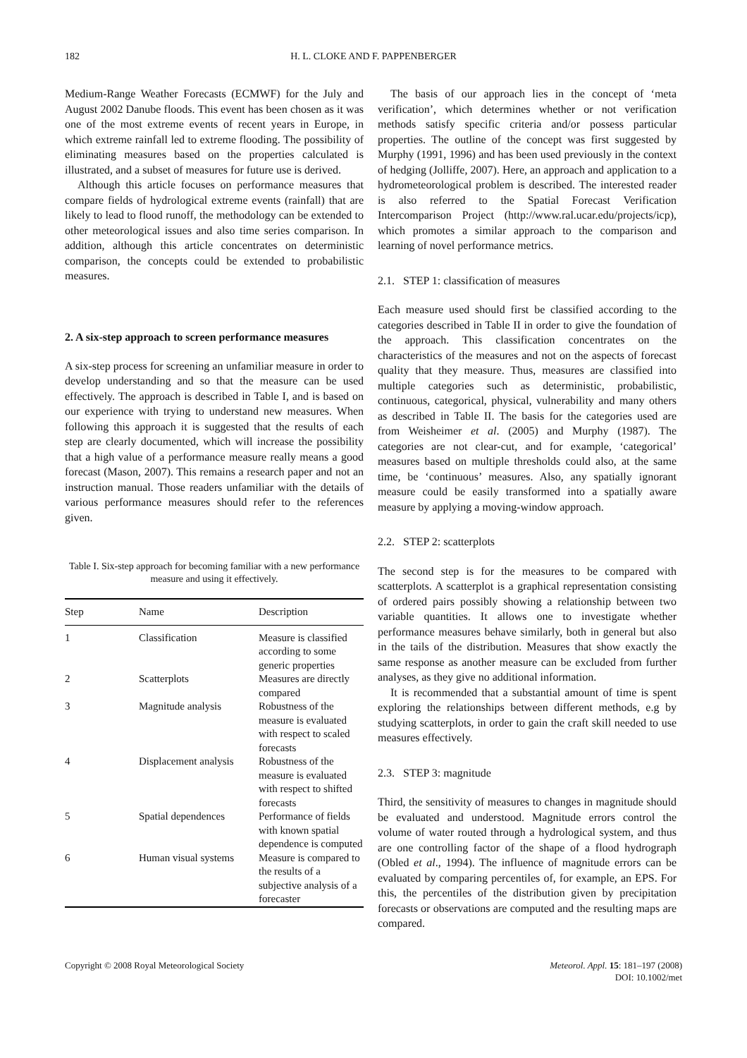182 H. L. CLOKE AND F. PAPPENBERGER
Medium-Range Weather Forecasts (ECMWF) for the July and August 2002 Danube floods. This event has been chosen as it was one of the most extreme events of recent years in Europe, in which extreme rainfall led to extreme flooding. The possibility of eliminating measures based on the properties calculated is illustrated, and a subset of measures for future use is derived.
Although this article focuses on performance measures that compare fields of hydrological extreme events (rainfall) that are likely to lead to flood runoff, the methodology can be extended to other meteorological issues and also time series comparison. In addition, although this article concentrates on deterministic comparison, the concepts could be extended to probabilistic measures.
2. A six-step approach to screen performance measures
A six-step process for screening an unfamiliar measure in order to develop understanding and so that the measure can be used effectively. The approach is described in Table I, and is based on our experience with trying to understand new measures. When following this approach it is suggested that the results of each step are clearly documented, which will increase the possibility that a high value of a performance measure really means a good forecast (Mason, 2007). This remains a research paper and not an instruction manual. Those readers unfamiliar with the details of various performance measures should refer to the references given.
Table I. Six-step approach for becoming familiar with a new performance measure and using it effectively.
| Step | Name | Description |
| --- | --- | --- |
| 1 | Classification | Measure is classified according to some generic properties |
| 2 | Scatterplots | Measures are directly compared |
| 3 | Magnitude analysis | Robustness of the measure is evaluated with respect to scaled forecasts |
| 4 | Displacement analysis | Robustness of the measure is evaluated with respect to shifted forecasts |
| 5 | Spatial dependences | Performance of fields with known spatial dependence is computed |
| 6 | Human visual systems | Measure is compared to the results of a subjective analysis of a forecaster |
The basis of our approach lies in the concept of ‘meta verification’, which determines whether or not verification methods satisfy specific criteria and/or possess particular properties. The outline of the concept was first suggested by Murphy (1991, 1996) and has been used previously in the context of hedging (Jolliffe, 2007). Here, an approach and application to a hydrometeorological problem is described. The interested reader is also referred to the Spatial Forecast Verification Intercomparison Project (http://www.ral.ucar.edu/projects/icp), which promotes a similar approach to the comparison and learning of novel performance metrics.
2.1. STEP 1: classification of measures
Each measure used should first be classified according to the categories described in Table II in order to give the foundation of the approach. This classification concentrates on the characteristics of the measures and not on the aspects of forecast quality that they measure. Thus, measures are classified into multiple categories such as deterministic, probabilistic, continuous, categorical, physical, vulnerability and many others as described in Table II. The basis for the categories used are from Weisheimer et al. (2005) and Murphy (1987). The categories are not clear-cut, and for example, ‘categorical’ measures based on multiple thresholds could also, at the same time, be ‘continuous’ measures. Also, any spatially ignorant measure could be easily transformed into a spatially aware measure by applying a moving-window approach.
2.2. STEP 2: scatterplots
The second step is for the measures to be compared with scatterplots. A scatterplot is a graphical representation consisting of ordered pairs possibly showing a relationship between two variable quantities. It allows one to investigate whether performance measures behave similarly, both in general but also in the tails of the distribution. Measures that show exactly the same response as another measure can be excluded from further analyses, as they give no additional information.
It is recommended that a substantial amount of time is spent exploring the relationships between different methods, e.g by studying scatterplots, in order to gain the craft skill needed to use measures effectively.
2.3. STEP 3: magnitude
Third, the sensitivity of measures to changes in magnitude should be evaluated and understood. Magnitude errors control the volume of water routed through a hydrological system, and thus are one controlling factor of the shape of a flood hydrograph (Obled et al., 1994). The influence of magnitude errors can be evaluated by comparing percentiles of, for example, an EPS. For this, the percentiles of the distribution given by precipitation forecasts or observations are computed and the resulting maps are compared.
Copyright © 2008 Royal Meteorological Society Meteorol. Appl. 15: 181–197 (2008)
DOI: 10.1002/met